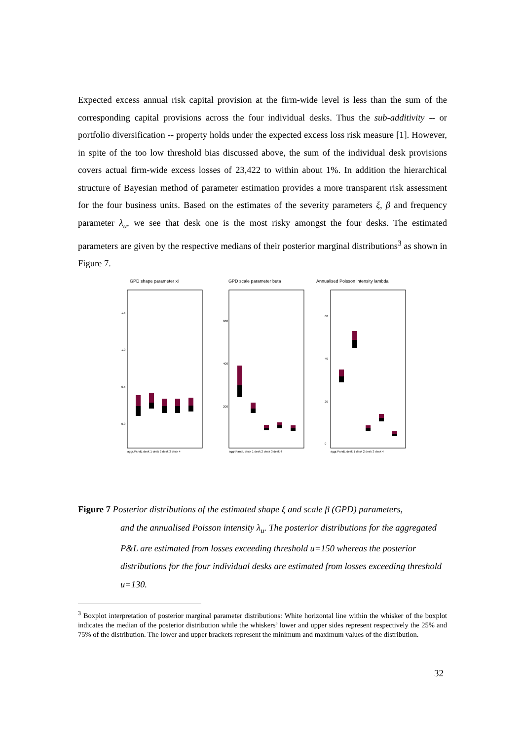Expected excess annual risk capital provision at the firm-wide level is less than the sum of the corresponding capital provisions across the four individual desks. Thus the sub-additivity -- or portfolio diversification -- property holds under the expected excess loss risk measure [1]. However, in spite of the too low threshold bias discussed above, the sum of the individual desk provisions covers actual firm-wide excess losses of 23,422 to within about 1%. In addition the hierarchical structure of Bayesian method of parameter estimation provides a more transparent risk assessment for the four business units. Based on the estimates of the severity parameters ξ, β and frequency parameter λ<sub>u</sub>, we see that desk one is the most risky amongst the four desks. The estimated parameters are given by the respective medians of their posterior marginal distributions<sup>3</sup> as shown in Figure 7.
GPD shape parameter xi
GPD scale parameter beta
Annualised Poisson intensity lambda
aggr.PandL desk 1 desk 2 desk 3 desk 4
aggr.PandL desk 1 desk 2 desk 3 desk 4
aggr.PandL desk 1 desk 2 desk 3 desk 4
0.0
0.5
1.0
1.5
200
400
600
0
20
40
60
Figure 7 Posterior distributions of the estimated shape ξ and scale β (GPD) parameters,
and the annualised Poisson intensity λ<sub>u</sub>. The posterior distributions for the aggregated P&L are estimated from losses exceeding threshold u=150 whereas the posterior distributions for the four individual desks are estimated from losses exceeding threshold u=130.
<sup>3</sup> Boxplot interpretation of posterior marginal parameter distributions: White horizontal line within the whisker of the boxplot indicates the median of the posterior distribution while the whiskers’ lower and upper sides represent respectively the 25% and 75% of the distribution. The lower and upper brackets represent the minimum and maximum values of the distribution.
32